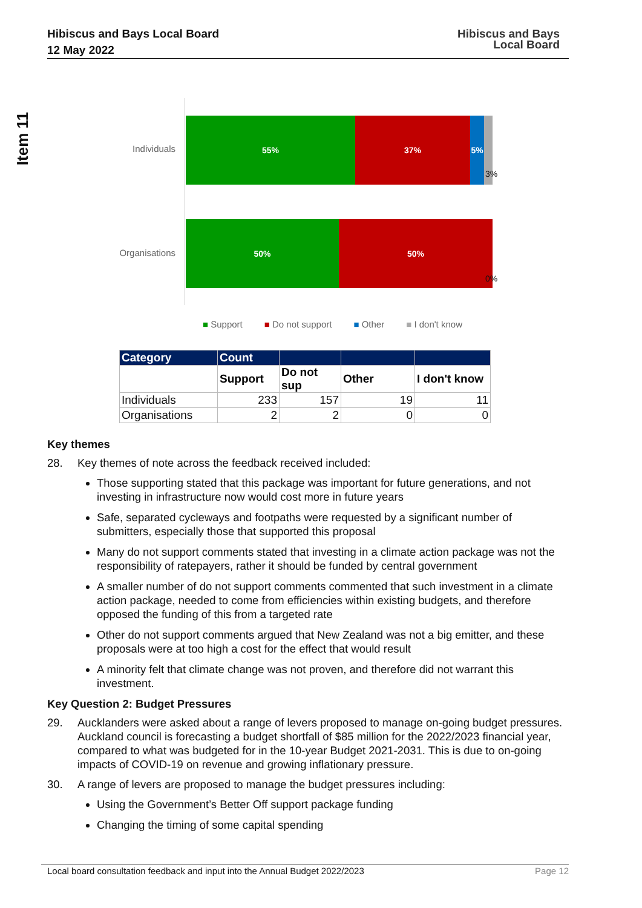Hibiscus and Bays Local Board
12 May 2022
Hibiscus and Bays
Local Board
Item 11
Individuals
55% 37% 5%
3%
Organisations
50% 50%
0%
■ Support ■ Do not support ■ Other ■ I don't know
| Category | Count | | | |
| --- | --- | --- | --- | --- |
| | Support | Do not sup | Other | I don't know |
| Individuals | 233 | 157 | 19 | 11 |
| Organisations | 2 | 2 | 0 | 0 |
Key themes
28. Key themes of note across the feedback received included:
Those supporting stated that this package was important for future generations, and not investing in infrastructure now would cost more in future years
Safe, separated cycleways and footpaths were requested by a significant number of submitters, especially those that supported this proposal
Many do not support comments stated that investing in a climate action package was not the responsibility of ratepayers, rather it should be funded by central government
A smaller number of do not support comments commented that such investment in a climate action package, needed to come from efficiencies within existing budgets, and therefore opposed the funding of this from a targeted rate
Other do not support comments argued that New Zealand was not a big emitter, and these proposals were at too high a cost for the effect that would result
A minority felt that climate change was not proven, and therefore did not warrant this investment.
Key Question 2: Budget Pressures
29. Aucklanders were asked about a range of levers proposed to manage on-going budget pressures. Auckland council is forecasting a budget shortfall of $85 million for the 2022/2023 financial year, compared to what was budgeted for in the 10-year Budget 2021-2031. This is due to on-going impacts of COVID-19 on revenue and growing inflationary pressure.
30. A range of levers are proposed to manage the budget pressures including:
Using the Government’s Better Off support package funding
Changing the timing of some capital spending
Local board consultation feedback and input into the Annual Budget 2022/2023 Page 12